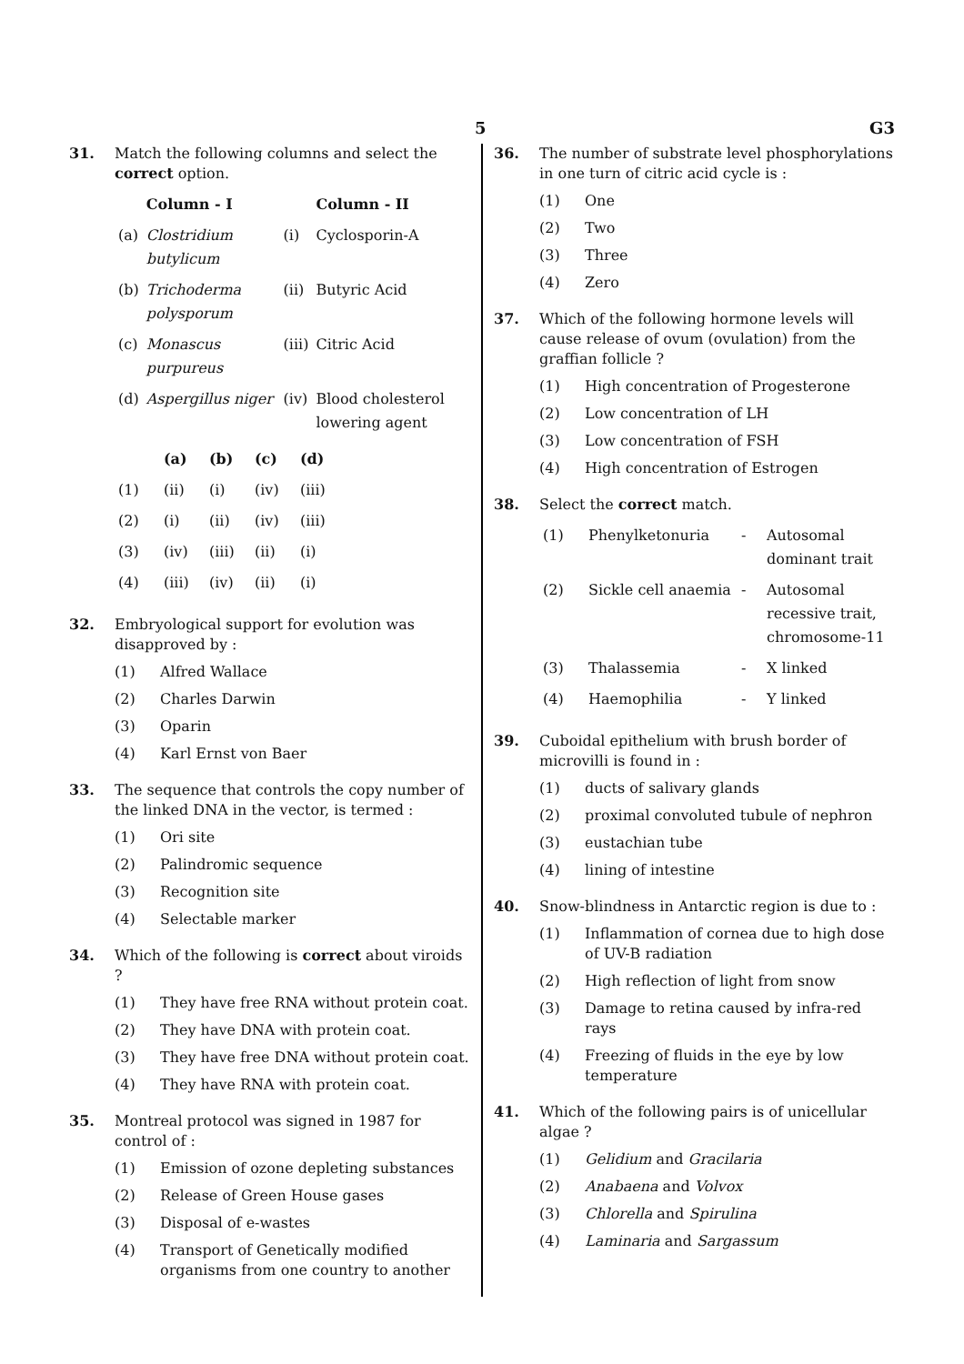5 G3
31. Match the following columns and select the correct option.
| | Column - I | | Column - II |
| --- | --- | --- | --- |
| (a) | Clostridium butylicum | (i) | Cyclosporin-A |
| (b) | Trichoderma polysporum | (ii) | Butyric Acid |
| (c) | Monascus purpureus | (iii) | Citric Acid |
| (d) | Aspergillus niger | (iv) | Blood cholesterol lowering agent |
| | (a) | (b) | (c) | (d) |
| --- | --- | --- | --- | --- |
| (1) | (ii) | (i) | (iv) | (iii) |
| (2) | (i) | (ii) | (iv) | (iii) |
| (3) | (iv) | (iii) | (ii) | (i) |
| (4) | (iii) | (iv) | (ii) | (i) |
32. Embryological support for evolution was disapproved by :
(1) Alfred Wallace
(2) Charles Darwin
(3) Oparin
(4) Karl Ernst von Baer
33. The sequence that controls the copy number of the linked DNA in the vector, is termed :
(1) Ori site
(2) Palindromic sequence
(3) Recognition site
(4) Selectable marker
34. Which of the following is correct about viroids ?
(1) They have free RNA without protein coat.
(2) They have DNA with protein coat.
(3) They have free DNA without protein coat.
(4) They have RNA with protein coat.
35. Montreal protocol was signed in 1987 for control of :
(1) Emission of ozone depleting substances
(2) Release of Green House gases
(3) Disposal of e-wastes
(4) Transport of Genetically modified organisms from one country to another
36. The number of substrate level phosphorylations in one turn of citric acid cycle is :
(1) One
(2) Two
(3) Three
(4) Zero
37. Which of the following hormone levels will cause release of ovum (ovulation) from the graffian follicle ?
(1) High concentration of Progesterone
(2) Low concentration of LH
(3) Low concentration of FSH
(4) High concentration of Estrogen
38. Select the correct match.
| (1) | Phenylketonuria | - | Autosomal dominant trait |
| (2) | Sickle cell anaemia | - | Autosomal recessive trait, chromosome-11 |
| (3) | Thalassemia | - | X linked |
| (4) | Haemophilia | - | Y linked |
39. Cuboidal epithelium with brush border of microvilli is found in :
(1) ducts of salivary glands
(2) proximal convoluted tubule of nephron
(3) eustachian tube
(4) lining of intestine
40. Snow-blindness in Antarctic region is due to :
(1) Inflammation of cornea due to high dose of UV-B radiation
(2) High reflection of light from snow
(3) Damage to retina caused by infra-red rays
(4) Freezing of fluids in the eye by low temperature
41. Which of the following pairs is of unicellular algae ?
(1) Gelidium and Gracilaria
(2) Anabaena and Volvox
(3) Chlorella and Spirulina
(4) Laminaria and Sargassum